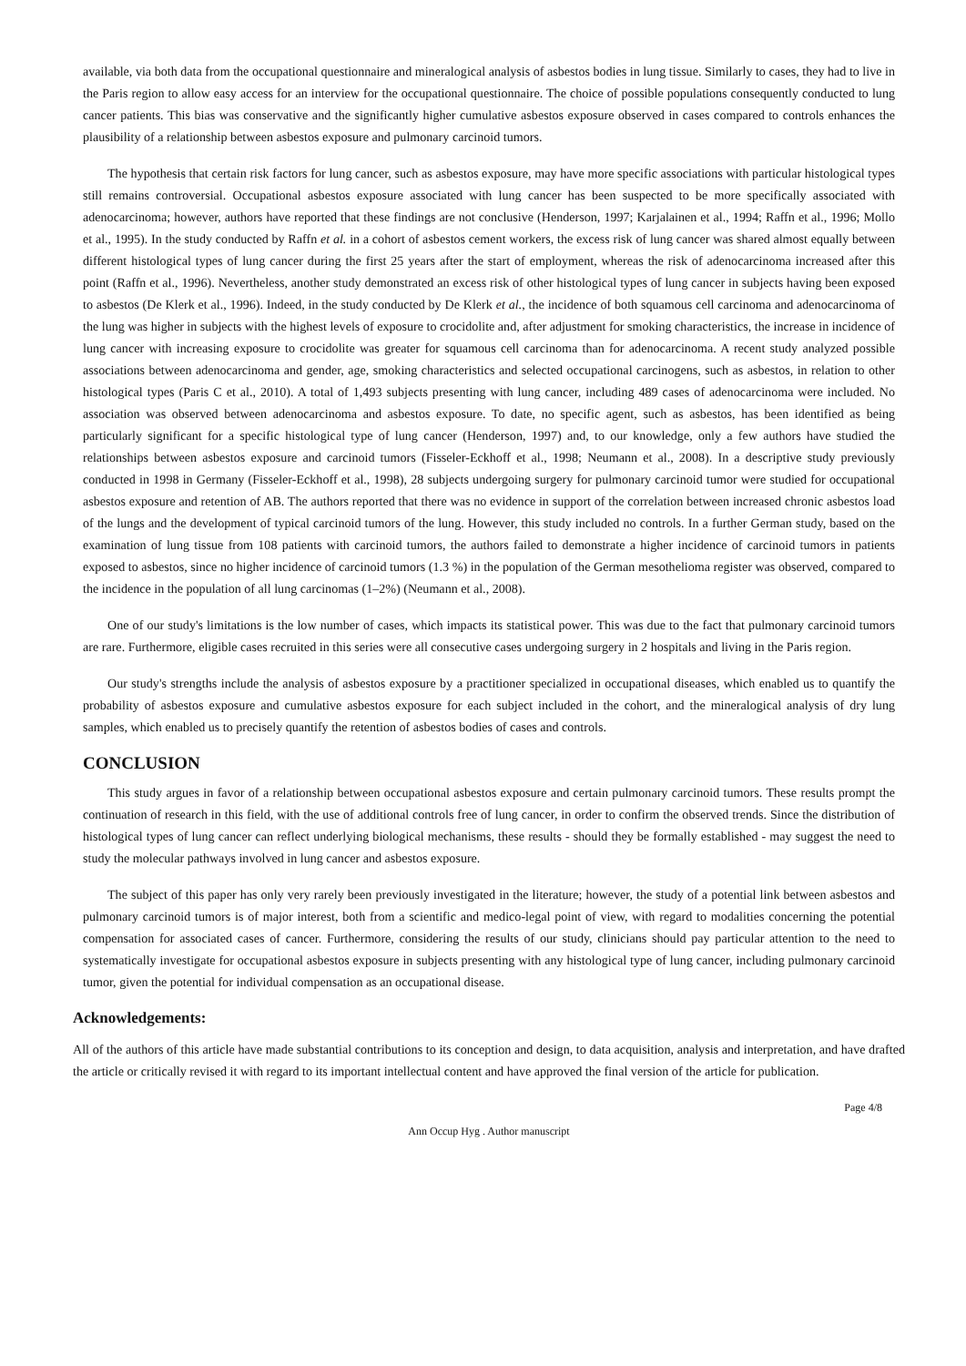available, via both data from the occupational questionnaire and mineralogical analysis of asbestos bodies in lung tissue. Similarly to cases, they had to live in the Paris region to allow easy access for an interview for the occupational questionnaire. The choice of possible populations consequently conducted to lung cancer patients. This bias was conservative and the significantly higher cumulative asbestos exposure observed in cases compared to controls enhances the plausibility of a relationship between asbestos exposure and pulmonary carcinoid tumors.
The hypothesis that certain risk factors for lung cancer, such as asbestos exposure, may have more specific associations with particular histological types still remains controversial. Occupational asbestos exposure associated with lung cancer has been suspected to be more specifically associated with adenocarcinoma; however, authors have reported that these findings are not conclusive (Henderson, 1997; Karjalainen et al., 1994; Raffn et al., 1996; Mollo et al., 1995). In the study conducted by Raffn et al. in a cohort of asbestos cement workers, the excess risk of lung cancer was shared almost equally between different histological types of lung cancer during the first 25 years after the start of employment, whereas the risk of adenocarcinoma increased after this point (Raffn et al., 1996). Nevertheless, another study demonstrated an excess risk of other histological types of lung cancer in subjects having been exposed to asbestos (De Klerk et al., 1996). Indeed, in the study conducted by De Klerk et al., the incidence of both squamous cell carcinoma and adenocarcinoma of the lung was higher in subjects with the highest levels of exposure to crocidolite and, after adjustment for smoking characteristics, the increase in incidence of lung cancer with increasing exposure to crocidolite was greater for squamous cell carcinoma than for adenocarcinoma. A recent study analyzed possible associations between adenocarcinoma and gender, age, smoking characteristics and selected occupational carcinogens, such as asbestos, in relation to other histological types (Paris C et al., 2010). A total of 1,493 subjects presenting with lung cancer, including 489 cases of adenocarcinoma were included. No association was observed between adenocarcinoma and asbestos exposure. To date, no specific agent, such as asbestos, has been identified as being particularly significant for a specific histological type of lung cancer (Henderson, 1997) and, to our knowledge, only a few authors have studied the relationships between asbestos exposure and carcinoid tumors (Fisseler-Eckhoff et al., 1998; Neumann et al., 2008). In a descriptive study previously conducted in 1998 in Germany (Fisseler-Eckhoff et al., 1998), 28 subjects undergoing surgery for pulmonary carcinoid tumor were studied for occupational asbestos exposure and retention of AB. The authors reported that there was no evidence in support of the correlation between increased chronic asbestos load of the lungs and the development of typical carcinoid tumors of the lung. However, this study included no controls. In a further German study, based on the examination of lung tissue from 108 patients with carcinoid tumors, the authors failed to demonstrate a higher incidence of carcinoid tumors in patients exposed to asbestos, since no higher incidence of carcinoid tumors (1.3 %) in the population of the German mesothelioma register was observed, compared to the incidence in the population of all lung carcinomas (1–2%) (Neumann et al., 2008).
One of our study's limitations is the low number of cases, which impacts its statistical power. This was due to the fact that pulmonary carcinoid tumors are rare. Furthermore, eligible cases recruited in this series were all consecutive cases undergoing surgery in 2 hospitals and living in the Paris region.
Our study's strengths include the analysis of asbestos exposure by a practitioner specialized in occupational diseases, which enabled us to quantify the probability of asbestos exposure and cumulative asbestos exposure for each subject included in the cohort, and the mineralogical analysis of dry lung samples, which enabled us to precisely quantify the retention of asbestos bodies of cases and controls.
CONCLUSION
This study argues in favor of a relationship between occupational asbestos exposure and certain pulmonary carcinoid tumors. These results prompt the continuation of research in this field, with the use of additional controls free of lung cancer, in order to confirm the observed trends. Since the distribution of histological types of lung cancer can reflect underlying biological mechanisms, these results - should they be formally established - may suggest the need to study the molecular pathways involved in lung cancer and asbestos exposure.
The subject of this paper has only very rarely been previously investigated in the literature; however, the study of a potential link between asbestos and pulmonary carcinoid tumors is of major interest, both from a scientific and medico-legal point of view, with regard to modalities concerning the potential compensation for associated cases of cancer. Furthermore, considering the results of our study, clinicians should pay particular attention to the need to systematically investigate for occupational asbestos exposure in subjects presenting with any histological type of lung cancer, including pulmonary carcinoid tumor, given the potential for individual compensation as an occupational disease.
Acknowledgements:
All of the authors of this article have made substantial contributions to its conception and design, to data acquisition, analysis and interpretation, and have drafted the article or critically revised it with regard to its important intellectual content and have approved the final version of the article for publication.
Page 4/8
Ann Occup Hyg . Author manuscript